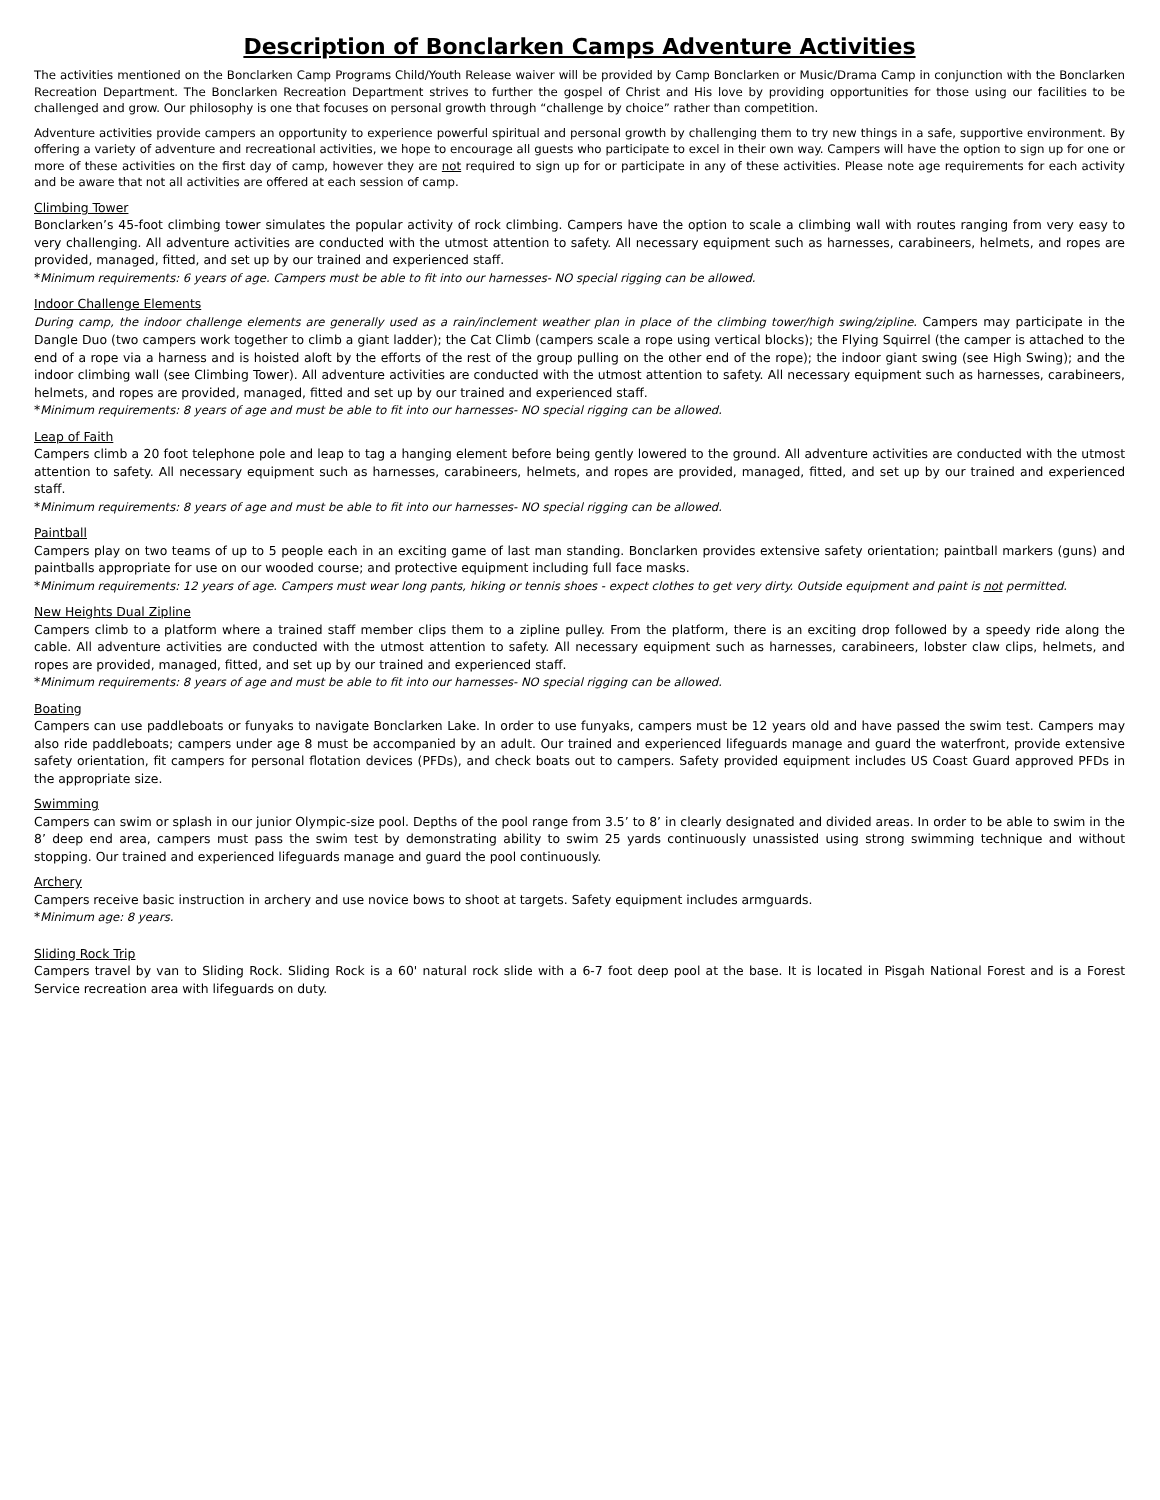Description of Bonclarken Camps Adventure Activities
The activities mentioned on the Bonclarken Camp Programs Child/Youth Release waiver will be provided by Camp Bonclarken or Music/Drama Camp in conjunction with the Bonclarken Recreation Department. The Bonclarken Recreation Department strives to further the gospel of Christ and His love by providing opportunities for those using our facilities to be challenged and grow. Our philosophy is one that focuses on personal growth through “challenge by choice” rather than competition.
Adventure activities provide campers an opportunity to experience powerful spiritual and personal growth by challenging them to try new things in a safe, supportive environment. By offering a variety of adventure and recreational activities, we hope to encourage all guests who participate to excel in their own way. Campers will have the option to sign up for one or more of these activities on the first day of camp, however they are not required to sign up for or participate in any of these activities. Please note age requirements for each activity and be aware that not all activities are offered at each session of camp.
Climbing Tower
Bonclarken’s 45-foot climbing tower simulates the popular activity of rock climbing. Campers have the option to scale a climbing wall with routes ranging from very easy to very challenging. All adventure activities are conducted with the utmost attention to safety. All necessary equipment such as harnesses, carabineers, helmets, and ropes are provided, managed, fitted, and set up by our trained and experienced staff.
*Minimum requirements: 6 years of age. Campers must be able to fit into our harnesses- NO special rigging can be allowed.
Indoor Challenge Elements
During camp, the indoor challenge elements are generally used as a rain/inclement weather plan in place of the climbing tower/high swing/zipline. Campers may participate in the Dangle Duo (two campers work together to climb a giant ladder); the Cat Climb (campers scale a rope using vertical blocks); the Flying Squirrel (the camper is attached to the end of a rope via a harness and is hoisted aloft by the efforts of the rest of the group pulling on the other end of the rope); the indoor giant swing (see High Swing); and the indoor climbing wall (see Climbing Tower). All adventure activities are conducted with the utmost attention to safety. All necessary equipment such as harnesses, carabineers, helmets, and ropes are provided, managed, fitted and set up by our trained and experienced staff.
*Minimum requirements: 8 years of age and must be able to fit into our harnesses- NO special rigging can be allowed.
Leap of Faith
Campers climb a 20 foot telephone pole and leap to tag a hanging element before being gently lowered to the ground. All adventure activities are conducted with the utmost attention to safety. All necessary equipment such as harnesses, carabineers, helmets, and ropes are provided, managed, fitted, and set up by our trained and experienced staff.
*Minimum requirements: 8 years of age and must be able to fit into our harnesses- NO special rigging can be allowed.
Paintball
Campers play on two teams of up to 5 people each in an exciting game of last man standing. Bonclarken provides extensive safety orientation; paintball markers (guns) and paintballs appropriate for use on our wooded course; and protective equipment including full face masks.
*Minimum requirements: 12 years of age. Campers must wear long pants, hiking or tennis shoes - expect clothes to get very dirty. Outside equipment and paint is not permitted.
New Heights Dual Zipline
Campers climb to a platform where a trained staff member clips them to a zipline pulley. From the platform, there is an exciting drop followed by a speedy ride along the cable. All adventure activities are conducted with the utmost attention to safety. All necessary equipment such as harnesses, carabineers, lobster claw clips, helmets, and ropes are provided, managed, fitted, and set up by our trained and experienced staff.
*Minimum requirements: 8 years of age and must be able to fit into our harnesses- NO special rigging can be allowed.
Boating
Campers can use paddleboats or funyaks to navigate Bonclarken Lake. In order to use funyaks, campers must be 12 years old and have passed the swim test. Campers may also ride paddleboats; campers under age 8 must be accompanied by an adult. Our trained and experienced lifeguards manage and guard the waterfront, provide extensive safety orientation, fit campers for personal flotation devices (PFDs), and check boats out to campers. Safety provided equipment includes US Coast Guard approved PFDs in the appropriate size.
Swimming
Campers can swim or splash in our junior Olympic-size pool. Depths of the pool range from 3.5’ to 8’ in clearly designated and divided areas. In order to be able to swim in the 8’ deep end area, campers must pass the swim test by demonstrating ability to swim 25 yards continuously unassisted using strong swimming technique and without stopping. Our trained and experienced lifeguards manage and guard the pool continuously.
Archery
Campers receive basic instruction in archery and use novice bows to shoot at targets. Safety equipment includes armguards.
*Minimum age: 8 years.
Sliding Rock Trip
Campers travel by van to Sliding Rock. Sliding Rock is a 60' natural rock slide with a 6-7 foot deep pool at the base. It is located in Pisgah National Forest and is a Forest Service recreation area with lifeguards on duty.